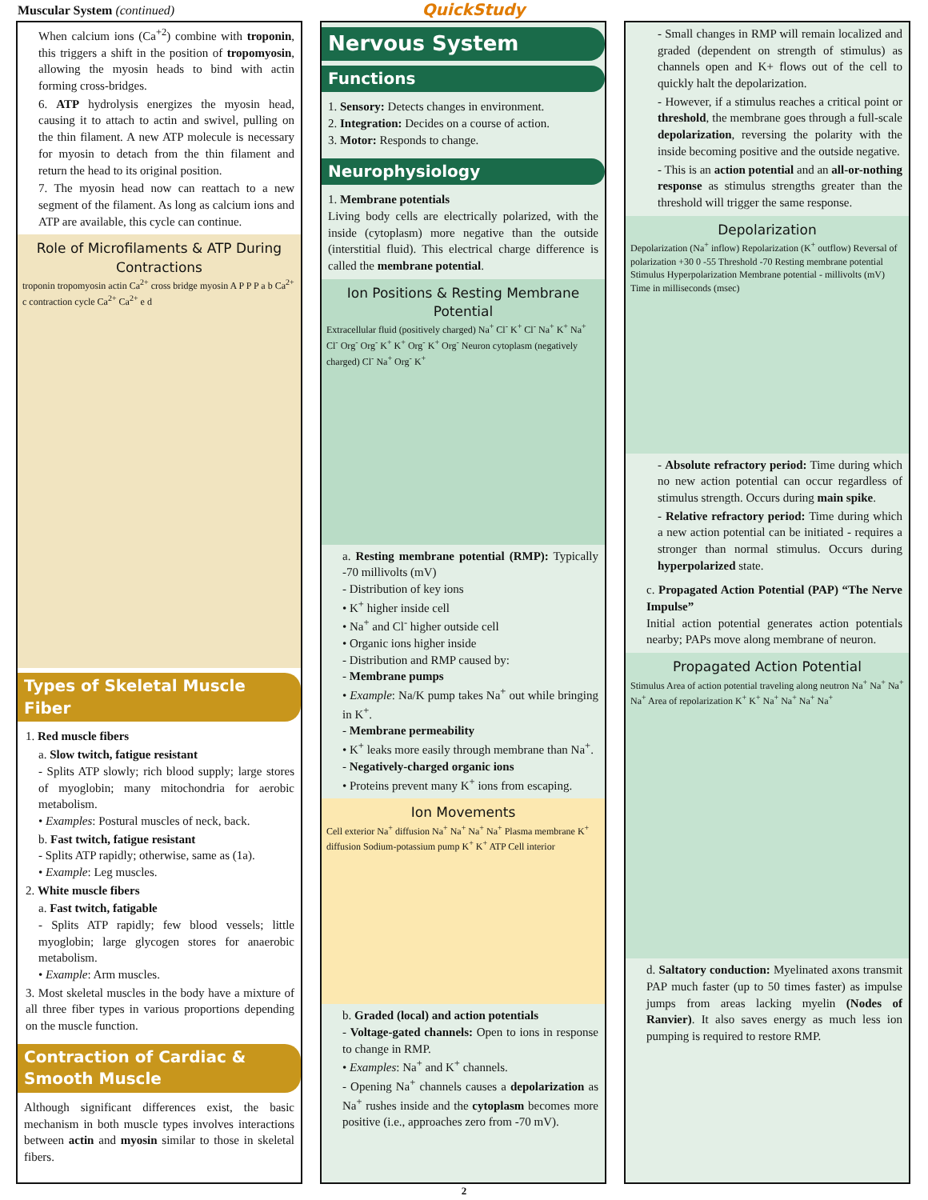Muscular System (continued)
QuickStudy
When calcium ions (Ca<sup>+2</sup>) combine with troponin, this triggers a shift in the position of tropomyosin, allowing the myosin heads to bind with actin forming cross-bridges.
6. ATP hydrolysis energizes the myosin head, causing it to attach to actin and swivel, pulling on the thin filament. A new ATP molecule is necessary for myosin to detach from the thin filament and return the head to its original position.
7. The myosin head now can reattach to a new segment of the filament. As long as calcium ions and ATP are available, this cycle can continue.
Role of Microfilaments & ATP During Contractions
troponin tropomyosin actin Ca<sup>2+</sup> cross bridge myosin A P P P a b Ca<sup>2+</sup> c contraction cycle Ca<sup>2+</sup> Ca<sup>2+</sup> e d
Types of Skeletal Muscle Fiber
1. Red muscle fibers
a. Slow twitch, fatigue resistant
- Splits ATP slowly; rich blood supply; large stores of myoglobin; many mitochondria for aerobic metabolism.
• Examples: Postural muscles of neck, back.
b. Fast twitch, fatigue resistant
- Splits ATP rapidly; otherwise, same as (1a).
• Example: Leg muscles.
2. White muscle fibers
a. Fast twitch, fatigable
- Splits ATP rapidly; few blood vessels; little myoglobin; large glycogen stores for anaerobic metabolism.
• Example: Arm muscles.
3. Most skeletal muscles in the body have a mixture of all three fiber types in various proportions depending on the muscle function.
Contraction of Cardiac & Smooth Muscle
Although significant differences exist, the basic mechanism in both muscle types involves interactions between actin and myosin similar to those in skeletal fibers.
Nervous System
Functions
1. Sensory: Detects changes in environment.
2. Integration: Decides on a course of action.
3. Motor: Responds to change.
Neurophysiology
1. Membrane potentials
Living body cells are electrically polarized, with the inside (cytoplasm) more negative than the outside (interstitial fluid). This electrical charge difference is called the membrane potential.
Ion Positions & Resting Membrane Potential
Extracellular fluid (positively charged) Na<sup>+</sup> Cl<sup>-</sup> K<sup>+</sup> Cl<sup>-</sup> Na<sup>+</sup> K<sup>+</sup> Na<sup>+</sup> Cl<sup>-</sup> Org<sup>-</sup> Org<sup>-</sup> K<sup>+</sup> K<sup>+</sup> Org<sup>-</sup> K<sup>+</sup> Org<sup>-</sup> Neuron cytoplasm (negatively charged) Cl<sup>-</sup> Na<sup>+</sup> Org<sup>-</sup> K<sup>+</sup>
a. Resting membrane potential (RMP): Typically -70 millivolts (mV)
- Distribution of key ions
• K<sup>+</sup> higher inside cell
• Na<sup>+</sup> and Cl<sup>-</sup> higher outside cell
• Organic ions higher inside
- Distribution and RMP caused by:
- Membrane pumps
• Example: Na/K pump takes Na<sup>+</sup> out while bringing in K<sup>+</sup>.
- Membrane permeability
• K<sup>+</sup> leaks more easily through membrane than Na<sup>+</sup>.
- Negatively-charged organic ions
• Proteins prevent many K<sup>+</sup> ions from escaping.
Ion Movements
Cell exterior Na<sup>+</sup> diffusion Na<sup>+</sup> Na<sup>+</sup> Na<sup>+</sup> Na<sup>+</sup> Plasma membrane K<sup>+</sup> diffusion Sodium-potassium pump K<sup>+</sup> K<sup>+</sup> ATP Cell interior
b. Graded (local) and action potentials
- Voltage-gated channels: Open to ions in response to change in RMP.
• Examples: Na<sup>+</sup> and K<sup>+</sup> channels.
- Opening Na<sup>+</sup> channels causes a depolarization as Na<sup>+</sup> rushes inside and the cytoplasm becomes more positive (i.e., approaches zero from -70 mV).
- Small changes in RMP will remain localized and graded (dependent on strength of stimulus) as channels open and K+ flows out of the cell to quickly halt the depolarization.
- However, if a stimulus reaches a critical point or threshold, the membrane goes through a full-scale depolarization, reversing the polarity with the inside becoming positive and the outside negative.
- This is an action potential and an all-or-nothing response as stimulus strengths greater than the threshold will trigger the same response.
Depolarization
Depolarization (Na<sup>+</sup> inflow) Repolarization (K<sup>+</sup> outflow) Reversal of polarization +30 0 -55 Threshold -70 Resting membrane potential Stimulus Hyperpolarization Membrane potential - millivolts (mV) Time in milliseconds (msec)
- Absolute refractory period: Time during which no new action potential can occur regardless of stimulus strength. Occurs during main spike.
- Relative refractory period: Time during which a new action potential can be initiated - requires a stronger than normal stimulus. Occurs during hyperpolarized state.
c. Propagated Action Potential (PAP) “The Nerve Impulse”
Initial action potential generates action potentials nearby; PAPs move along membrane of neuron.
Propagated Action Potential
Stimulus Area of action potential traveling along neutron Na<sup>+</sup> Na<sup>+</sup> Na<sup>+</sup> Na<sup>+</sup> Area of repolarization K<sup>+</sup> K<sup>+</sup> Na<sup>+</sup> Na<sup>+</sup> Na<sup>+</sup> Na<sup>+</sup>
d. Saltatory conduction: Myelinated axons transmit PAP much faster (up to 50 times faster) as impulse jumps from areas lacking myelin (Nodes of Ranvier). It also saves energy as much less ion pumping is required to restore RMP.
2